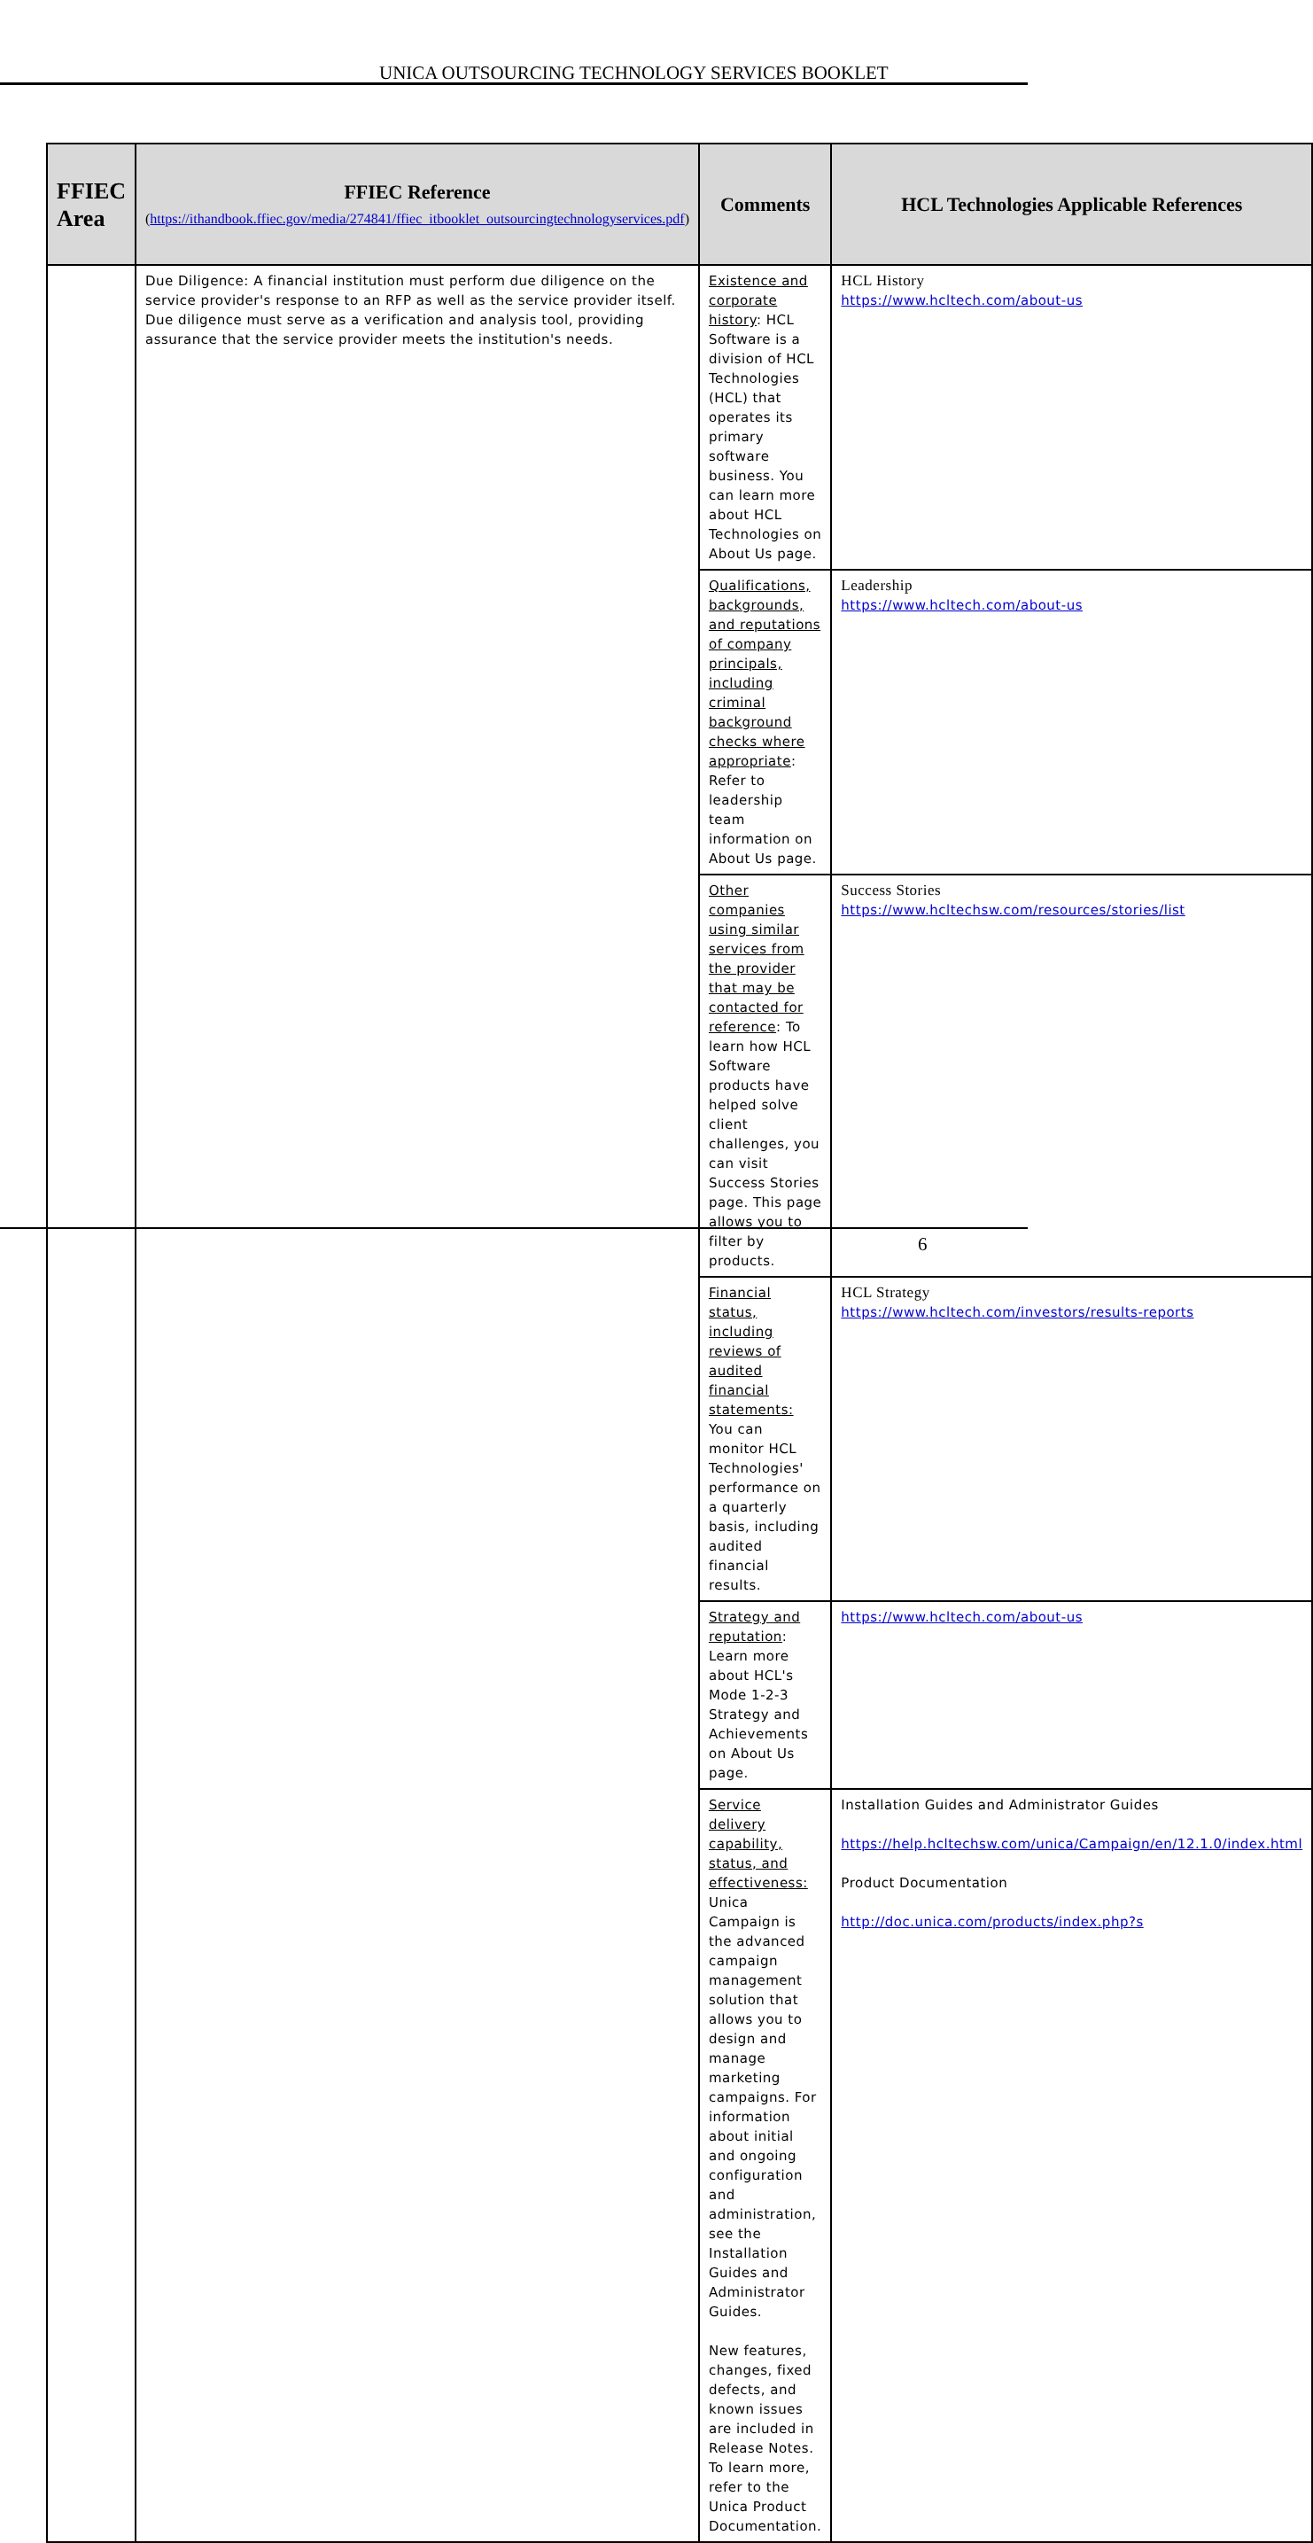UNICA OUTSOURCING TECHNOLOGY SERVICES BOOKLET
| FFIEC Area | FFIEC Reference ( https://ithandbook.ffiec.gov/media/274841/ffiec_itbooklet_outsourcingtechnologyservices.pdf ) | Comments | HCL Technologies Applicable References |
| --- | --- | --- | --- |
| | Due Diligence: A financial institution must perform due diligence on the service provider's response to an RFP as well as the service provider itself. Due diligence must serve as a verification and analysis tool, providing assurance that the service provider meets the institution's needs. | Existence and corporate history : HCL Software is a division of HCL Technologies (HCL) that operates its primary software business. You can learn more about HCL Technologies on About Us page. | HCL History https://www.hcltech.com/about-us |
| | | Qualifications, backgrounds, and reputations of company principals, including criminal background checks where appropriate : Refer to leadership team information on About Us page. | Leadership https://www.hcltech.com/about-us |
| | | Other companies using similar services from the provider that may be contacted for reference : To learn how HCL Software products have helped solve client challenges, you can visit Success Stories page. This page allows you to filter by products. | Success Stories https://www.hcltechsw.com/resources/stories/list |
| | | Financial status, including reviews of audited financial statements: You can monitor HCL Technologies' performance on a quarterly basis, including audited financial results. | HCL Strategy https://www.hcltech.com/investors/results-reports |
| | | Strategy and reputation : Learn more about HCL's Mode 1-2-3 Strategy and Achievements on About Us page. | https://www.hcltech.com/about-us |
| | | Service delivery capability, status, and effectiveness: Unica Campaign is the advanced campaign management solution that allows you to design and manage marketing campaigns. For information about initial and ongoing configuration and administration, see the Installation Guides and Administrator Guides. New features, changes, fixed defects, and known issues are included in Release Notes. To learn more, refer to the Unica Product Documentation. | Installation Guides and Administrator Guides https://help.hcltechsw.com/unica/Campaign/en/12.1.0/index.html Product Documentation http://doc.unica.com/products/index.php?s |
6